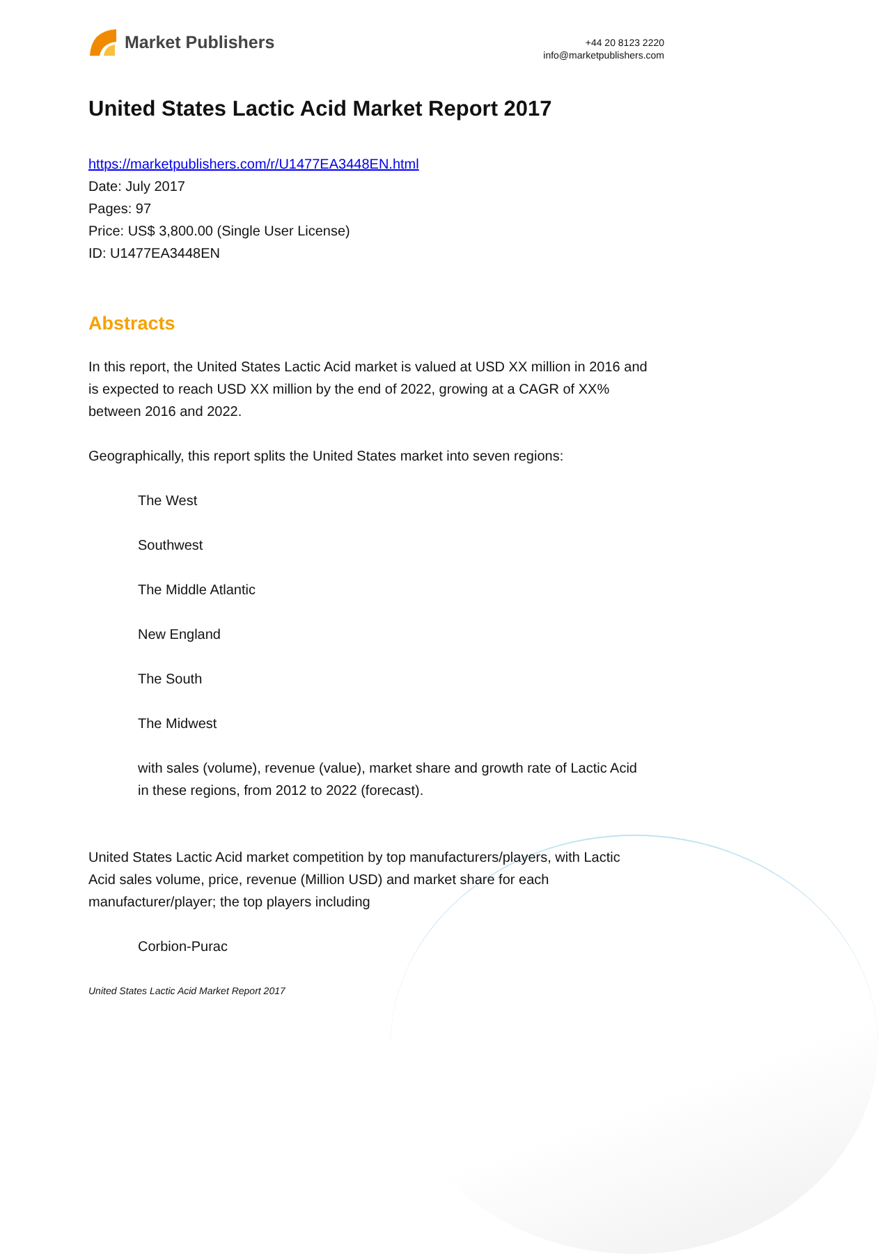Market Publishers
+44 20 8123 2220
info@marketpublishers.com
United States Lactic Acid Market Report 2017
https://marketpublishers.com/r/U1477EA3448EN.html
Date: July 2017
Pages: 97
Price: US$ 3,800.00 (Single User License)
ID: U1477EA3448EN
Abstracts
In this report, the United States Lactic Acid market is valued at USD XX million in 2016 and is expected to reach USD XX million by the end of 2022, growing at a CAGR of XX% between 2016 and 2022.
Geographically, this report splits the United States market into seven regions:
The West
Southwest
The Middle Atlantic
New England
The South
The Midwest
with sales (volume), revenue (value), market share and growth rate of Lactic Acid in these regions, from 2012 to 2022 (forecast).
United States Lactic Acid market competition by top manufacturers/players, with Lactic Acid sales volume, price, revenue (Million USD) and market share for each manufacturer/player; the top players including
Corbion-Purac
United States Lactic Acid Market Report 2017